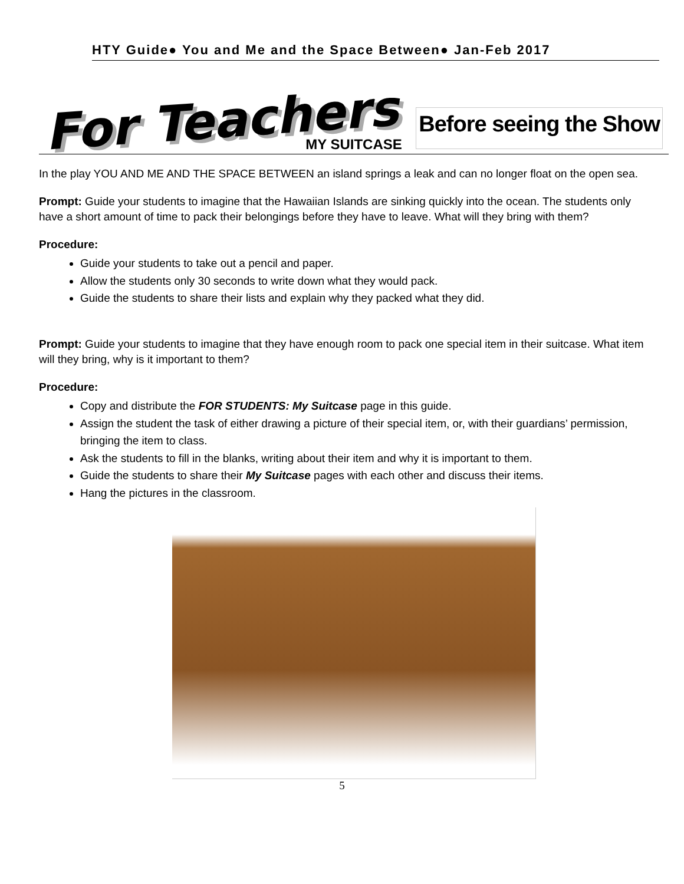HTY Guide● You and Me and the Space Between● Jan-Feb 2017
For Teachers
Before seeing the Show
MY SUITCASE
In the play YOU AND ME AND THE SPACE BETWEEN an island springs a leak and can no longer float on the open sea.
Prompt: Guide your students to imagine that the Hawaiian Islands are sinking quickly into the ocean. The students only have a short amount of time to pack their belongings before they have to leave. What will they bring with them?
Procedure:
Guide your students to take out a pencil and paper.
Allow the students only 30 seconds to write down what they would pack.
Guide the students to share their lists and explain why they packed what they did.
Prompt: Guide your students to imagine that they have enough room to pack one special item in their suitcase. What item will they bring, why is it important to them?
Procedure:
Copy and distribute the FOR STUDENTS: My Suitcase page in this guide.
Assign the student the task of either drawing a picture of their special item, or, with their guardians’ permission, bringing the item to class.
Ask the students to fill in the blanks, writing about their item and why it is important to them.
Guide the students to share their My Suitcase pages with each other and discuss their items.
Hang the pictures in the classroom.
5